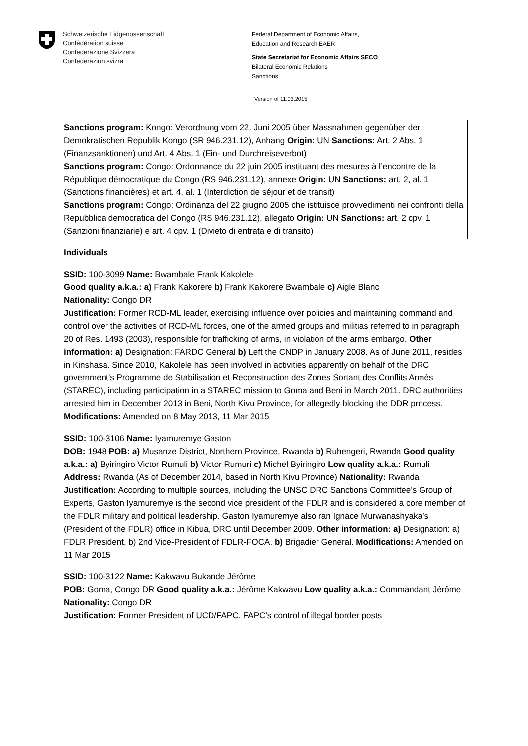Schweizerische Eidgenossenschaft
Confédération suisse
Confederazione Svizzera
Confederaziun svizra
Federal Department of Economic Affairs,
Education and Research EAER
State Secretariat for Economic Affairs SECO
Bilateral Economic Relations
Sanctions
Version of 11.03.2015
Sanctions program: Kongo: Verordnung vom 22. Juni 2005 über Massnahmen gegenüber der Demokratischen Republik Kongo (SR 946.231.12), Anhang Origin: UN Sanctions: Art. 2 Abs. 1 (Finanzsanktionen) und Art. 4 Abs. 1 (Ein- und Durchreiseverbot)
Sanctions program: Congo: Ordonnance du 22 juin 2005 instituant des mesures à l’encontre de la République démocratique du Congo (RS 946.231.12), annexe Origin: UN Sanctions: art. 2, al. 1 (Sanctions financières) et art. 4, al. 1 (Interdiction de séjour et de transit)
Sanctions program: Congo: Ordinanza del 22 giugno 2005 che istituisce provvedimenti nei confronti della Repubblica democratica del Congo (RS 946.231.12), allegato Origin: UN Sanctions: art. 2 cpv. 1 (Sanzioni finanziarie) e art. 4 cpv. 1 (Divieto di entrata e di transito)
Individuals
SSID: 100-3099 Name: Bwambale Frank Kakolele
Good quality a.k.a.: a) Frank Kakorere b) Frank Kakorere Bwambale c) Aigle Blanc
Nationality: Congo DR
Justification: Former RCD-ML leader, exercising influence over policies and maintaining command and control over the activities of RCD-ML forces, one of the armed groups and militias referred to in paragraph 20 of Res. 1493 (2003), responsible for trafficking of arms, in violation of the arms embargo. Other information: a) Designation: FARDC General b) Left the CNDP in January 2008. As of June 2011, resides in Kinshasa. Since 2010, Kakolele has been involved in activities apparently on behalf of the DRC government’s Programme de Stabilisation et Reconstruction des Zones Sortant des Conflits Armés (STAREC), including participation in a STAREC mission to Goma and Beni in March 2011. DRC authorities arrested him in December 2013 in Beni, North Kivu Province, for allegedly blocking the DDR process. Modifications: Amended on 8 May 2013, 11 Mar 2015
SSID: 100-3106 Name: Iyamuremye Gaston
DOB: 1948 POB: a) Musanze District, Northern Province, Rwanda b) Ruhengeri, Rwanda Good quality a.k.a.: a) Byiringiro Victor Rumuli b) Victor Rumuri c) Michel Byiringiro Low quality a.k.a.: Rumuli Address: Rwanda (As of December 2014, based in North Kivu Province) Nationality: Rwanda
Justification: According to multiple sources, including the UNSC DRC Sanctions Committee’s Group of Experts, Gaston Iyamuremye is the second vice president of the FDLR and is considered a core member of the FDLR military and political leadership. Gaston Iyamuremye also ran Ignace Murwanashyaka’s (President of the FDLR) office in Kibua, DRC until December 2009. Other information: a) Designation: a) FDLR President, b) 2nd Vice-President of FDLR-FOCA. b) Brigadier General. Modifications: Amended on 11 Mar 2015
SSID: 100-3122 Name: Kakwavu Bukande Jérôme
POB: Goma, Congo DR Good quality a.k.a.: Jérôme Kakwavu Low quality a.k.a.: Commandant Jérôme Nationality: Congo DR
Justification: Former President of UCD/FAPC. FAPC’s control of illegal border posts